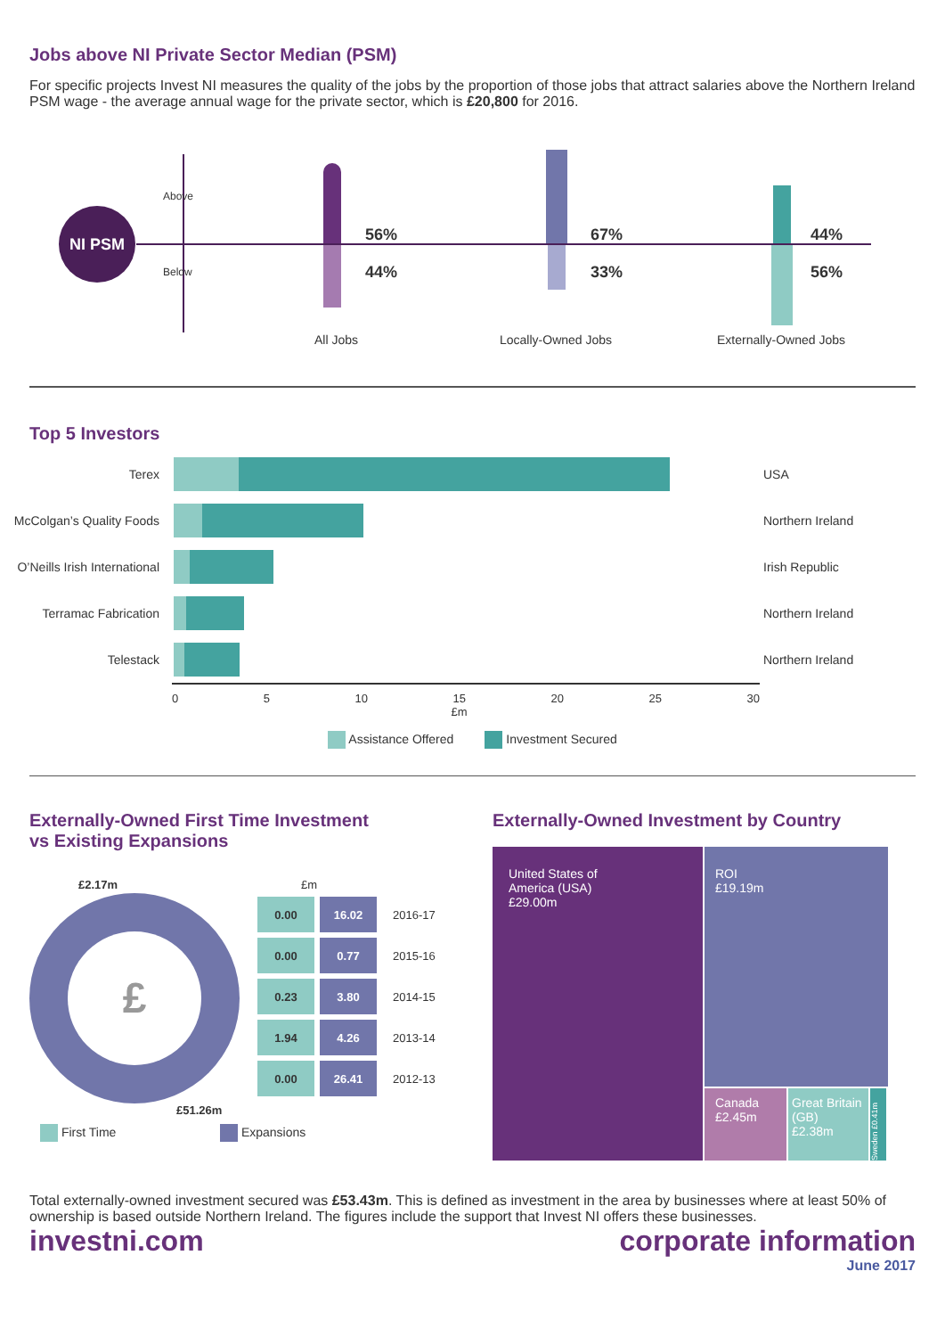Jobs above NI Private Sector Median (PSM)
For specific projects Invest NI measures the quality of the jobs by the proportion of those jobs that attract salaries above the Northern Ireland PSM wage - the average annual wage for the private sector, which is £20,800 for 2016.
NI PSM
Above
Below
56%
44%
67%
33%
44%
56%
All Jobs Locally-Owned Jobs Externally-Owned Jobs
Top 5 Investors
| Terex | | USA |
| McColgan’s Quality Foods | | Northern Ireland |
| O’Neills Irish International | | Irish Republic |
| Terramac Fabrication | | Northern Ireland |
| Telestack | | Northern Ireland |
0 5 10 15 20 25 30
£m
Assistance Offered Investment Secured
Externally-Owned First Time Investment
vs Existing Expansions
£2.17m
£
£51.26m
£m
| 0.00 | 16.02 | 2016-17 |
| 0.00 | 0.77 | 2015-16 |
| 0.23 | 3.80 | 2014-15 |
| 1.94 | 4.26 | 2013-14 |
| 0.00 | 26.41 | 2012-13 |
First Time Expansions
Externally-Owned Investment by Country
United States of
America (USA)
£29.00m
ROI
£19.19m
Canada
£2.45m
Great Britain
(GB)
£2.38m
Sweden £0.41m
Total externally-owned investment secured was £53.43m. This is defined as investment in the area by businesses where at least 50% of ownership is based outside Northern Ireland. The figures include the support that Invest NI offers these businesses.
investni.com corporate information
June 2017